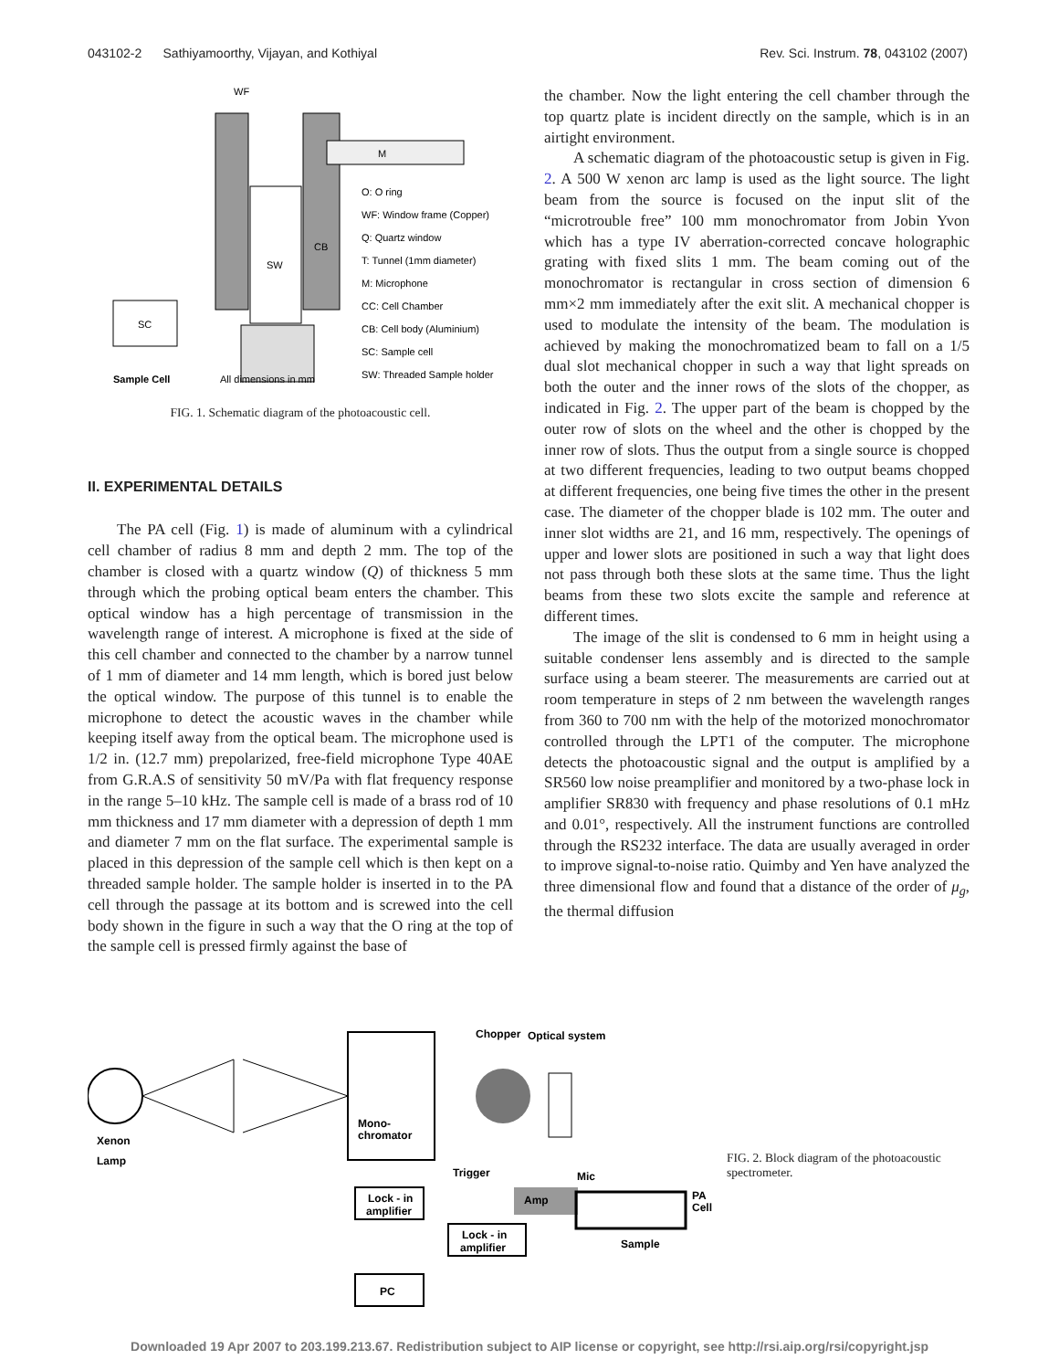043102-2 Sathiyamoorthy, Vijayan, and Kothiyal Rev. Sci. Instrum. 78, 043102 (2007)
WF
M
SW
CB
O: O ring
WF: Window frame (Copper)
Q: Quartz window
T: Tunnel (1mm diameter)
M: Microphone
CC: Cell Chamber
CB: Cell body (Aluminium)
SC: Sample cell
SW: Threaded Sample holder
SC
Sample Cell
All dimensions in mm
FIG. 1. Schematic diagram of the photoacoustic cell.
II. EXPERIMENTAL DETAILS
The PA cell (Fig. 1) is made of aluminum with a cylindrical cell chamber of radius 8 mm and depth 2 mm. The top of the chamber is closed with a quartz window (Q) of thickness 5 mm through which the probing optical beam enters the chamber. This optical window has a high percentage of transmission in the wavelength range of interest. A microphone is fixed at the side of this cell chamber and connected to the chamber by a narrow tunnel of 1 mm of diameter and 14 mm length, which is bored just below the optical window. The purpose of this tunnel is to enable the microphone to detect the acoustic waves in the chamber while keeping itself away from the optical beam. The microphone used is 1/2 in. (12.7 mm) prepolarized, free-field microphone Type 40AE from G.R.A.S of sensitivity 50 mV/Pa with flat frequency response in the range 5–10 kHz. The sample cell is made of a brass rod of 10 mm thickness and 17 mm diameter with a depression of depth 1 mm and diameter 7 mm on the flat surface. The experimental sample is placed in this depression of the sample cell which is then kept on a threaded sample holder. The sample holder is inserted in to the PA cell through the passage at its bottom and is screwed into the cell body shown in the figure in such a way that the O ring at the top of the sample cell is pressed firmly against the base of
the chamber. Now the light entering the cell chamber through the top quartz plate is incident directly on the sample, which is in an airtight environment.
A schematic diagram of the photoacoustic setup is given in Fig. 2. A 500 W xenon arc lamp is used as the light source. The light beam from the source is focused on the input slit of the “microtrouble free” 100 mm monochromator from Jobin Yvon which has a type IV aberration-corrected concave holographic grating with fixed slits 1 mm. The beam coming out of the monochromator is rectangular in cross section of dimension 6 mm×2 mm immediately after the exit slit. A mechanical chopper is used to modulate the intensity of the beam. The modulation is achieved by making the monochromatized beam to fall on a 1/5 dual slot mechanical chopper in such a way that light spreads on both the outer and the inner rows of the slots of the chopper, as indicated in Fig. 2. The upper part of the beam is chopped by the outer row of slots on the wheel and the other is chopped by the inner row of slots. Thus the output from a single source is chopped at two different frequencies, leading to two output beams chopped at different frequencies, one being five times the other in the present case. The diameter of the chopper blade is 102 mm. The outer and inner slot widths are 21, and 16 mm, respectively. The openings of upper and lower slots are positioned in such a way that light does not pass through both these slots at the same time. Thus the light beams from these two slots excite the sample and reference at different times.
The image of the slit is condensed to 6 mm in height using a suitable condenser lens assembly and is directed to the sample surface using a beam steerer. The measurements are carried out at room temperature in steps of 2 nm between the wavelength ranges from 360 to 700 nm with the help of the motorized monochromator controlled through the LPT1 of the computer. The microphone detects the photoacoustic signal and the output is amplified by a SR560 low noise preamplifier and monitored by a two-phase lock in amplifier SR830 with frequency and phase resolutions of 0.1 mHz and 0.01°, respectively. All the instrument functions are controlled through the RS232 interface. The data are usually averaged in order to improve signal-to-noise ratio. Quimby and Yen have analyzed the three dimensional flow and found that a distance of the order of μ<sub>g</sub>, the thermal diffusion
Chopper
Optical system
Xenon
Lamp
Mono-
chromator
Trigger
Mic
Amp
PA
Cell
Lock - in
amplifier
Lock - in
amplifier
PC
Sample
FIG. 2. Block diagram of the photoacoustic spectrometer.
Downloaded 19 Apr 2007 to 203.199.213.67. Redistribution subject to AIP license or copyright, see http://rsi.aip.org/rsi/copyright.jsp